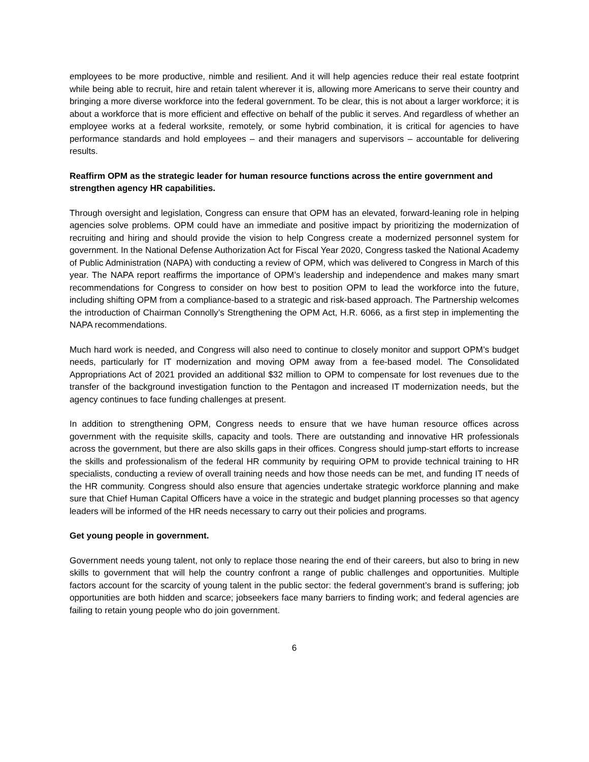employees to be more productive, nimble and resilient. And it will help agencies reduce their real estate footprint while being able to recruit, hire and retain talent wherever it is, allowing more Americans to serve their country and bringing a more diverse workforce into the federal government. To be clear, this is not about a larger workforce; it is about a workforce that is more efficient and effective on behalf of the public it serves. And regardless of whether an employee works at a federal worksite, remotely, or some hybrid combination, it is critical for agencies to have performance standards and hold employees – and their managers and supervisors – accountable for delivering results.
Reaffirm OPM as the strategic leader for human resource functions across the entire government and strengthen agency HR capabilities.
Through oversight and legislation, Congress can ensure that OPM has an elevated, forward-leaning role in helping agencies solve problems. OPM could have an immediate and positive impact by prioritizing the modernization of recruiting and hiring and should provide the vision to help Congress create a modernized personnel system for government. In the National Defense Authorization Act for Fiscal Year 2020, Congress tasked the National Academy of Public Administration (NAPA) with conducting a review of OPM, which was delivered to Congress in March of this year. The NAPA report reaffirms the importance of OPM’s leadership and independence and makes many smart recommendations for Congress to consider on how best to position OPM to lead the workforce into the future, including shifting OPM from a compliance-based to a strategic and risk-based approach. The Partnership welcomes the introduction of Chairman Connolly’s Strengthening the OPM Act, H.R. 6066, as a first step in implementing the NAPA recommendations.
Much hard work is needed, and Congress will also need to continue to closely monitor and support OPM’s budget needs, particularly for IT modernization and moving OPM away from a fee-based model. The Consolidated Appropriations Act of 2021 provided an additional $32 million to OPM to compensate for lost revenues due to the transfer of the background investigation function to the Pentagon and increased IT modernization needs, but the agency continues to face funding challenges at present.
In addition to strengthening OPM, Congress needs to ensure that we have human resource offices across government with the requisite skills, capacity and tools. There are outstanding and innovative HR professionals across the government, but there are also skills gaps in their offices. Congress should jump-start efforts to increase the skills and professionalism of the federal HR community by requiring OPM to provide technical training to HR specialists, conducting a review of overall training needs and how those needs can be met, and funding IT needs of the HR community. Congress should also ensure that agencies undertake strategic workforce planning and make sure that Chief Human Capital Officers have a voice in the strategic and budget planning processes so that agency leaders will be informed of the HR needs necessary to carry out their policies and programs.
Get young people in government.
Government needs young talent, not only to replace those nearing the end of their careers, but also to bring in new skills to government that will help the country confront a range of public challenges and opportunities. Multiple factors account for the scarcity of young talent in the public sector: the federal government’s brand is suffering; job opportunities are both hidden and scarce; jobseekers face many barriers to finding work; and federal agencies are failing to retain young people who do join government.
6